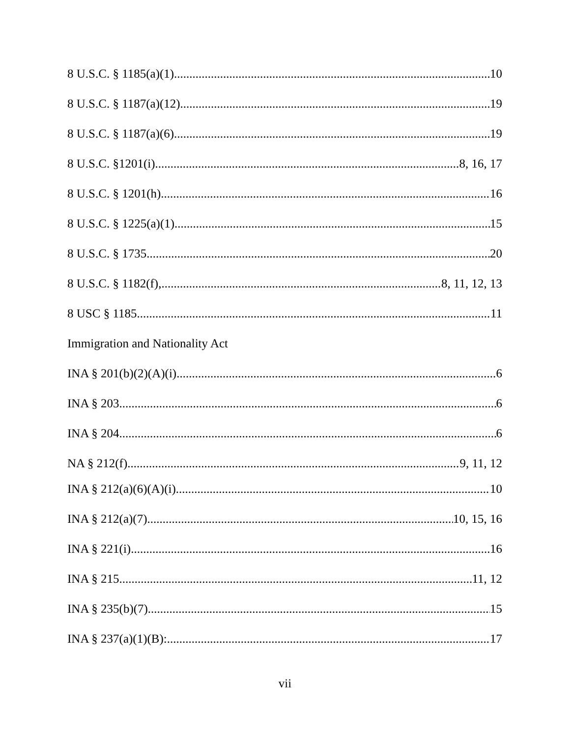8 U.S.C. § 1185(a)(1) 10
8 U.S.C. § 1187(a)(12) 19
8 U.S.C. § 1187(a)(6) 19
8 U.S.C. §1201(i) 8, 16, 17
8 U.S.C. § 1201(h). 16
8 U.S.C. § 1225(a)(1) 15
8 U.S.C. § 1735 20
8 U.S.C. § 1182(f), 8, 11, 12, 13
8 USC § 1185 11
Immigration and Nationality Act
INA § 201(b)(2)(A)(i) 6
INA § 203 6
INA § 204 6
NA § 212(f) 9, 11, 12
INA § 212(a)(6)(A)(i) 10
INA § 212(a)(7) 10, 15, 16
INA § 221(i) 16
INA § 215 11, 12
INA § 235(b)(7) 15
INA § 237(a)(1)(B): 17
vii